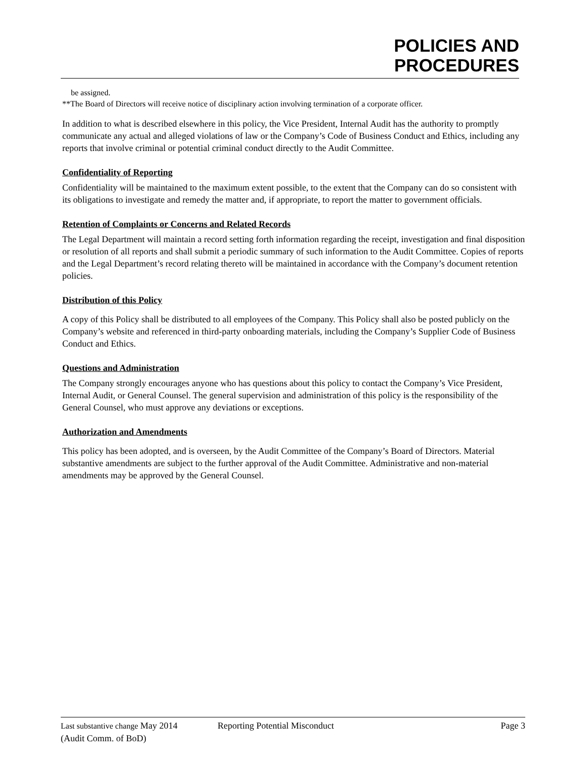POLICIES AND
PROCEDURES
be assigned.
**The Board of Directors will receive notice of disciplinary action involving termination of a corporate officer.
In addition to what is described elsewhere in this policy, the Vice President, Internal Audit has the authority to promptly communicate any actual and alleged violations of law or the Company’s Code of Business Conduct and Ethics, including any reports that involve criminal or potential criminal conduct directly to the Audit Committee.
Confidentiality of Reporting
Confidentiality will be maintained to the maximum extent possible, to the extent that the Company can do so consistent with its obligations to investigate and remedy the matter and, if appropriate, to report the matter to government officials.
Retention of Complaints or Concerns and Related Records
The Legal Department will maintain a record setting forth information regarding the receipt, investigation and final disposition or resolution of all reports and shall submit a periodic summary of such information to the Audit Committee. Copies of reports and the Legal Department’s record relating thereto will be maintained in accordance with the Company’s document retention policies.
Distribution of this Policy
A copy of this Policy shall be distributed to all employees of the Company. This Policy shall also be posted publicly on the Company’s website and referenced in third-party onboarding materials, including the Company’s Supplier Code of Business Conduct and Ethics.
Questions and Administration
The Company strongly encourages anyone who has questions about this policy to contact the Company’s Vice President, Internal Audit, or General Counsel. The general supervision and administration of this policy is the responsibility of the General Counsel, who must approve any deviations or exceptions.
Authorization and Amendments
This policy has been adopted, and is overseen, by the Audit Committee of the Company’s Board of Directors. Material substantive amendments are subject to the further approval of the Audit Committee. Administrative and non-material amendments may be approved by the General Counsel.
Last substantive change May 2014
(Audit Comm. of BoD)
Reporting Potential Misconduct Page 3